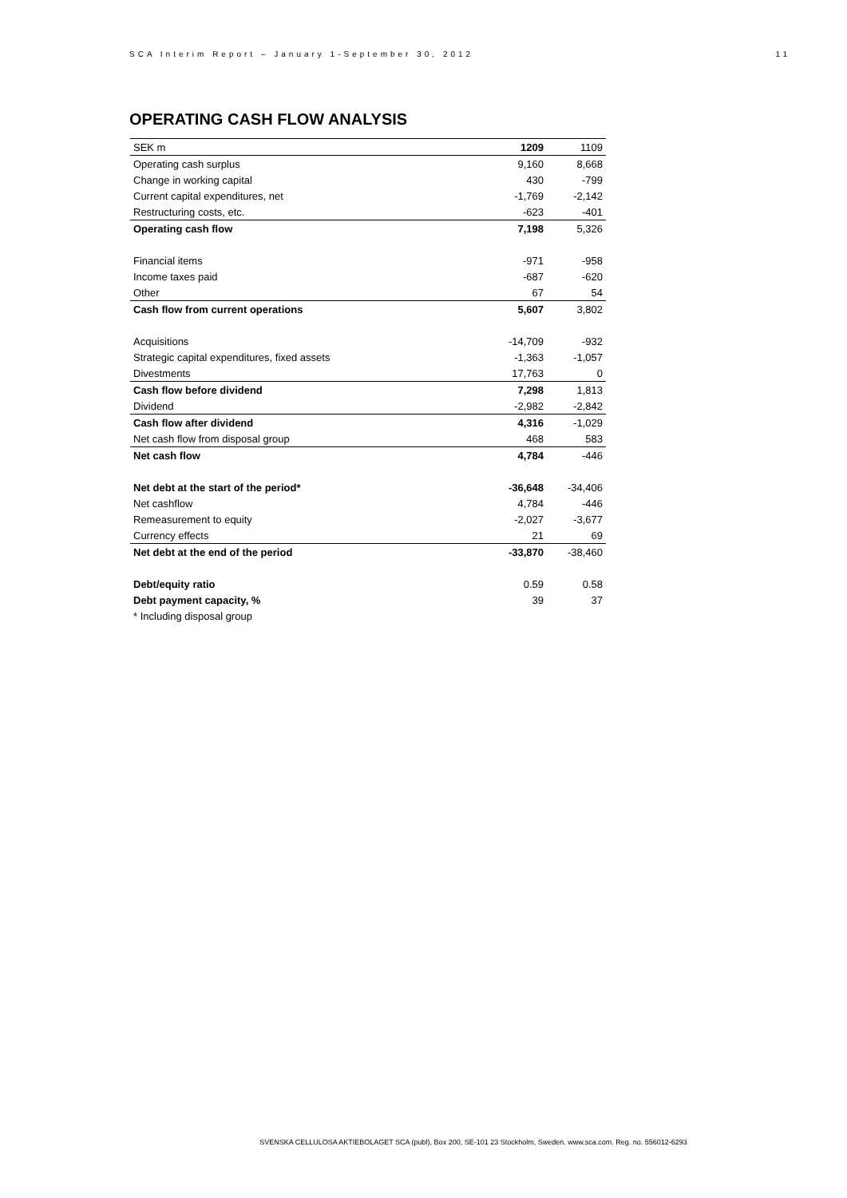SCA Interim Report – January 1-September 30, 2012 11
OPERATING CASH FLOW ANALYSIS
| SEK m | 1209 | 1109 |
| Operating cash surplus | 9,160 | 8,668 |
| Change in working capital | 430 | -799 |
| Current capital expenditures, net | -1,769 | -2,142 |
| Restructuring costs, etc. | -623 | -401 |
| Operating cash flow | 7,198 | 5,326 |
| Financial items | -971 | -958 |
| Income taxes paid | -687 | -620 |
| Other | 67 | 54 |
| Cash flow from current operations | 5,607 | 3,802 |
| Acquisitions | -14,709 | -932 |
| Strategic capital expenditures, fixed assets | -1,363 | -1,057 |
| Divestments | 17,763 | 0 |
| Cash flow before dividend | 7,298 | 1,813 |
| Dividend | -2,982 | -2,842 |
| Cash flow after dividend | 4,316 | -1,029 |
| Net cash flow from disposal group | 468 | 583 |
| Net cash flow | 4,784 | -446 |
| Net debt at the start of the period* | -36,648 | -34,406 |
| Net cashflow | 4,784 | -446 |
| Remeasurement to equity | -2,027 | -3,677 |
| Currency effects | 21 | 69 |
| Net debt at the end of the period | -33,870 | -38,460 |
| Debt/equity ratio | 0.59 | 0.58 |
| Debt payment capacity, % | 39 | 37 |
| * Including disposal group | | |
SVENSKA CELLULOSA AKTIEBOLAGET SCA (publ), Box 200, SE-101 23 Stockholm, Sweden. www.sca.com. Reg. no. 556012-6293